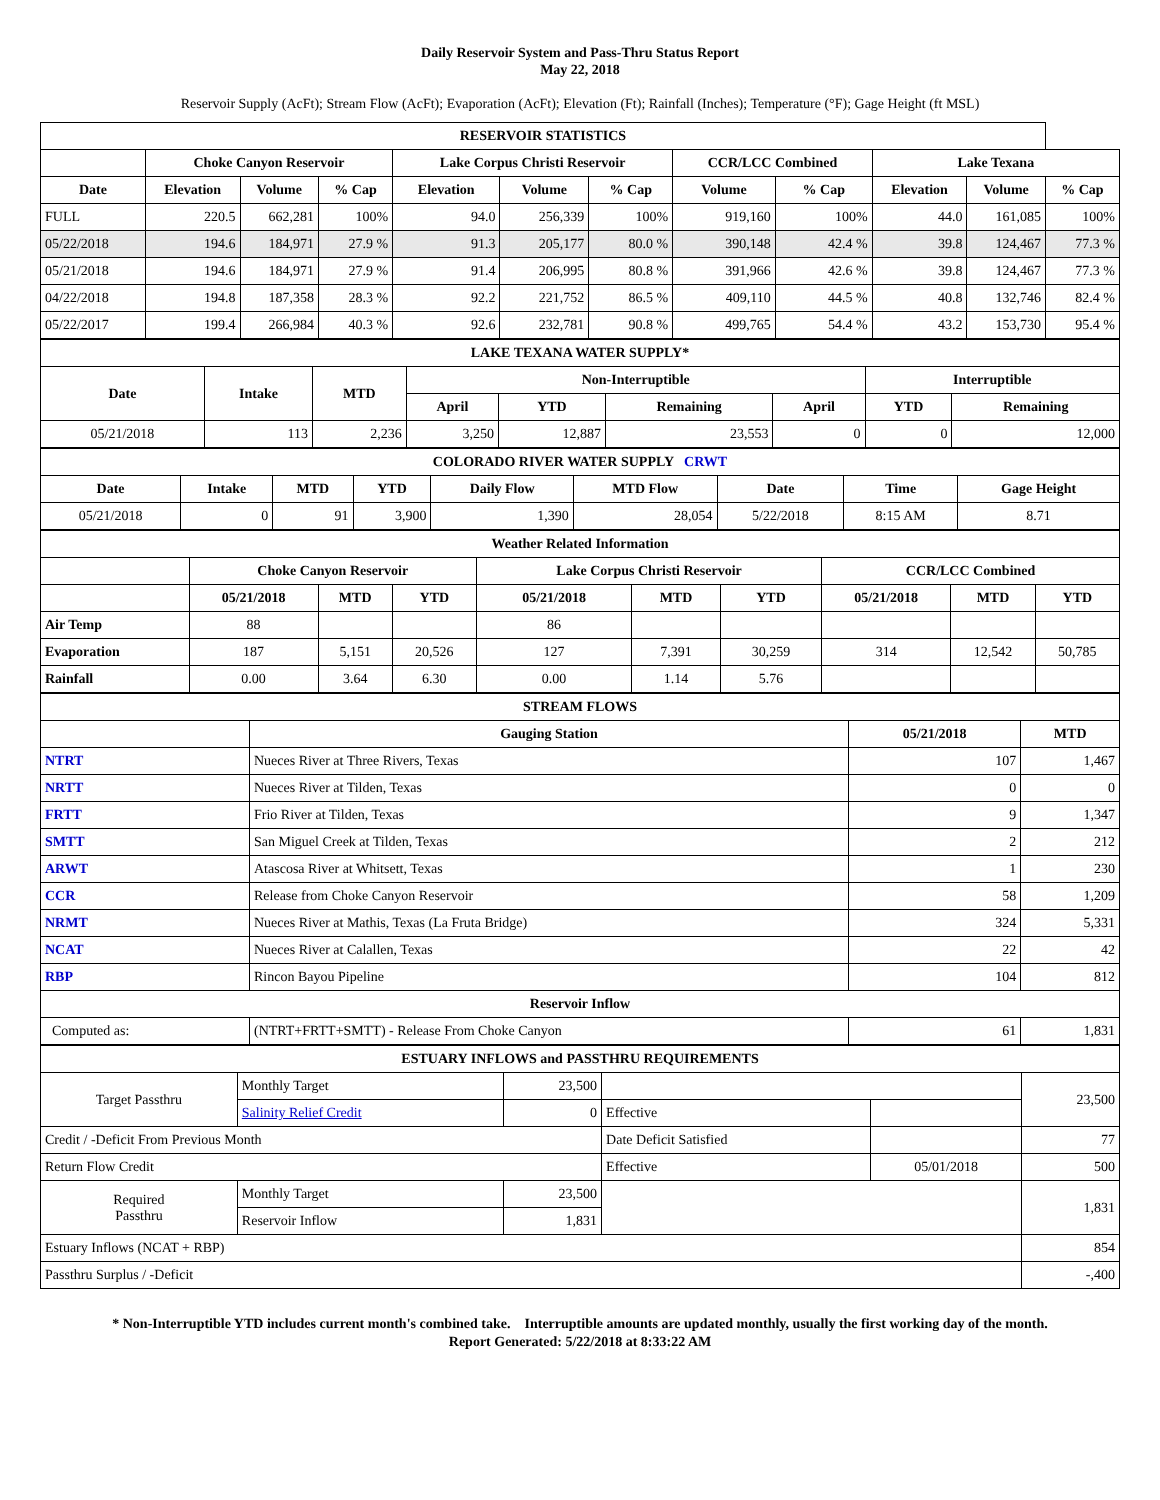Daily Reservoir System and Pass-Thru Status Report
May 22, 2018
Reservoir Supply (AcFt); Stream Flow (AcFt); Evaporation (AcFt); Elevation (Ft); Rainfall (Inches); Temperature (°F); Gage Height (ft MSL)
| RESERVOIR STATISTICS | | | | | | | | | | | |
| | Choke Canyon Reservoir | | | Lake Corpus Christi Reservoir | | | CCR/LCC Combined | | Lake Texana | | |
| Date | Elevation | Volume | % Cap | Elevation | Volume | % Cap | Volume | % Cap | Elevation | Volume | % Cap |
| FULL | 220.5 | 662,281 | 100% | 94.0 | 256,339 | 100% | 919,160 | 100% | 44.0 | 161,085 | 100% |
| 05/22/2018 | 194.6 | 184,971 | 27.9 % | 91.3 | 205,177 | 80.0 % | 390,148 | 42.4 % | 39.8 | 124,467 | 77.3 % |
| 05/21/2018 | 194.6 | 184,971 | 27.9 % | 91.4 | 206,995 | 80.8 % | 391,966 | 42.6 % | 39.8 | 124,467 | 77.3 % |
| 04/22/2018 | 194.8 | 187,358 | 28.3 % | 92.2 | 221,752 | 86.5 % | 409,110 | 44.5 % | 40.8 | 132,746 | 82.4 % |
| 05/22/2017 | 199.4 | 266,984 | 40.3 % | 92.6 | 232,781 | 90.8 % | 499,765 | 54.4 % | 43.2 | 153,730 | 95.4 % |
| LAKE TEXANA WATER SUPPLY* | | | | | | | | |
| Date | Intake | MTD | Non-Interruptible | | | | Interruptible | |
| | | | April | YTD | Remaining | April | YTD | Remaining |
| 05/21/2018 | 113 | 2,236 | 3,250 | 12,887 | 23,553 | 0 | 0 | 12,000 |
| COLORADO RIVER WATER SUPPLY CRWT | | | | | | | | |
| Date | Intake | MTD | YTD | Daily Flow | MTD Flow | Date | Time | Gage Height |
| 05/21/2018 | 0 | 91 | 3,900 | 1,390 | 28,054 | 5/22/2018 | 8:15 AM | 8.71 |
| Weather Related Information | | | | | | | | | |
| | Choke Canyon Reservoir | | | Lake Corpus Christi Reservoir | | | CCR/LCC Combined | | |
| | 05/21/2018 | MTD | YTD | 05/21/2018 | MTD | YTD | 05/21/2018 | MTD | YTD |
| Air Temp | 88 | | | 86 | | | | | |
| Evaporation | 187 | 5,151 | 20,526 | 127 | 7,391 | 30,259 | 314 | 12,542 | 50,785 |
| Rainfall | 0.00 | 3.64 | 6.30 | 0.00 | 1.14 | 5.76 | | | |
| STREAM FLOWS | | | |
| | Gauging Station | 05/21/2018 | MTD |
| NTRT | Nueces River at Three Rivers, Texas | 107 | 1,467 |
| NRTT | Nueces River at Tilden, Texas | 0 | 0 |
| FRTT | Frio River at Tilden, Texas | 9 | 1,347 |
| SMTT | San Miguel Creek at Tilden, Texas | 2 | 212 |
| ARWT | Atascosa River at Whitsett, Texas | 1 | 230 |
| CCR | Release from Choke Canyon Reservoir | 58 | 1,209 |
| NRMT | Nueces River at Mathis, Texas (La Fruta Bridge) | 324 | 5,331 |
| NCAT | Nueces River at Calallen, Texas | 22 | 42 |
| RBP | Rincon Bayou Pipeline | 104 | 812 |
| Reservoir Inflow | | | |
| Computed as: | (NTRT+FRTT+SMTT) - Release From Choke Canyon | 61 | 1,831 |
| ESTUARY INFLOWS and PASSTHRU REQUIREMENTS | | | | | |
| Target Passthru | Monthly Target | 23,500 | | | 23,500 |
| | Salinity Relief Credit | 0 | Effective | | |
| Credit / -Deficit From Previous Month | | | Date Deficit Satisfied | | 77 |
| Return Flow Credit | | | Effective | 05/01/2018 | 500 |
| Required Passthru | Monthly Target | 23,500 | | | 1,831 |
| | Reservoir Inflow | 1,831 | | | |
| Estuary Inflows (NCAT + RBP) | | | | | 854 |
| Passthru Surplus / -Deficit | | | | | -,400 |
* Non-Interruptible YTD includes current month's combined take. Interruptible amounts are updated monthly, usually the first working day of the month.
Report Generated: 5/22/2018 at 8:33:22 AM